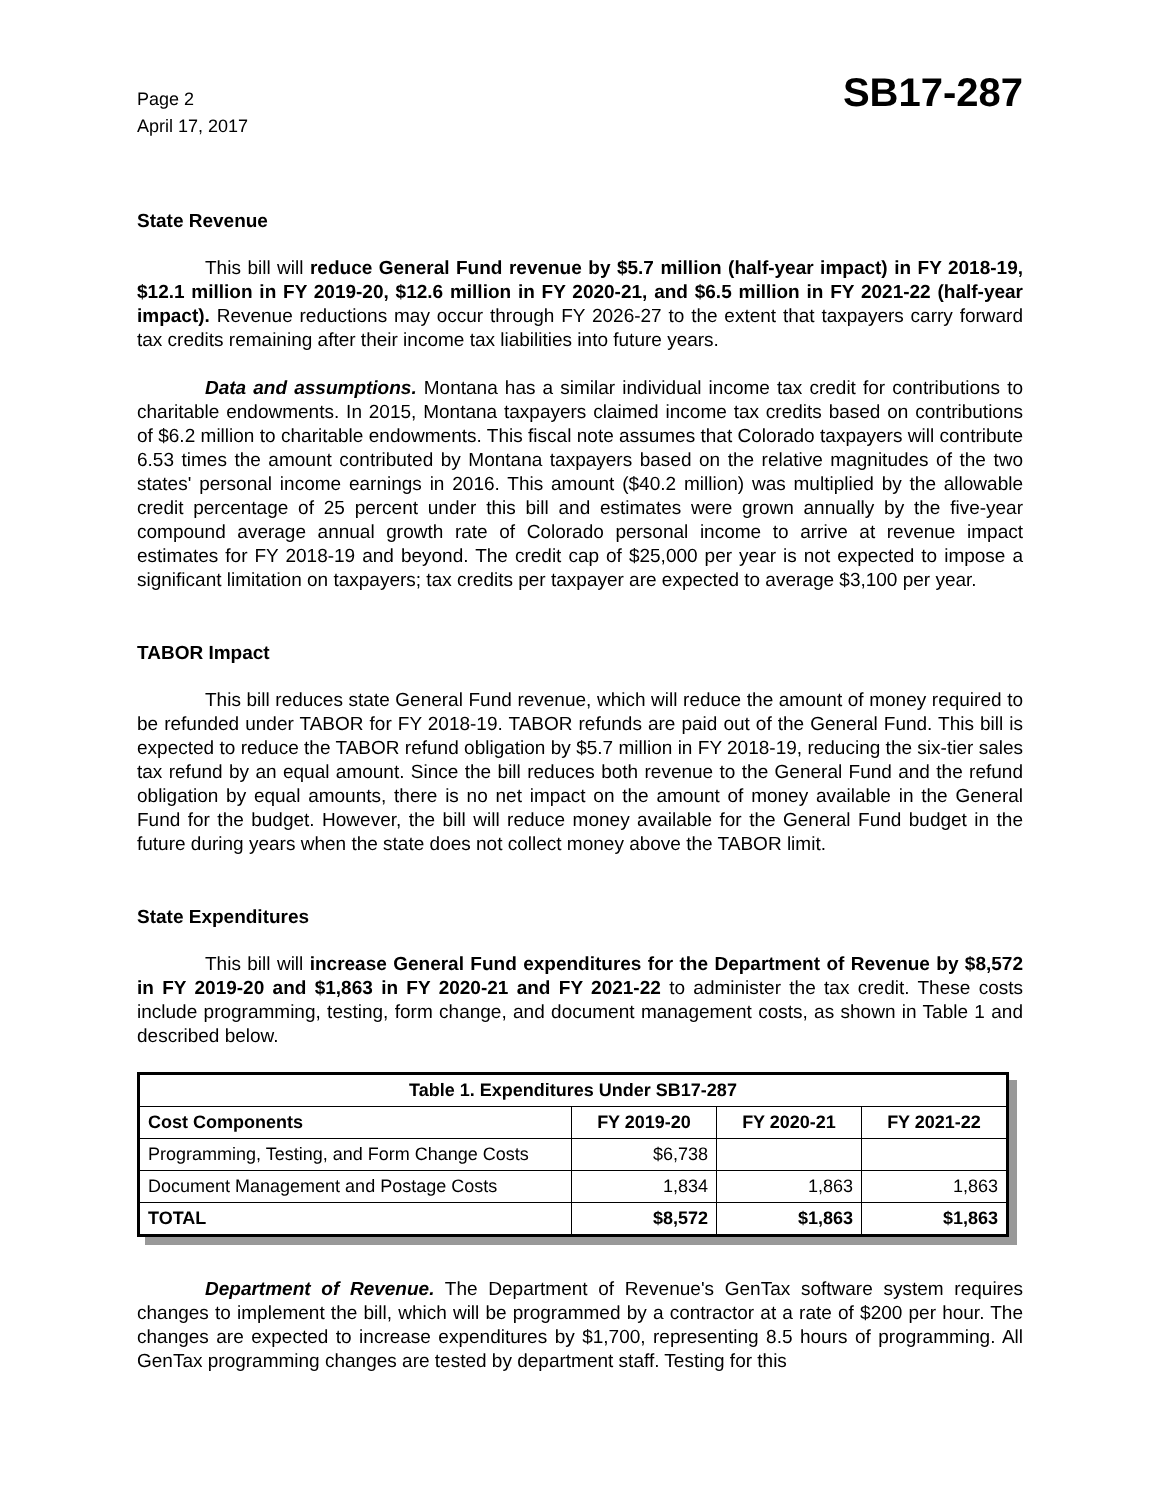Page 2
April 17, 2017
SB17-287
State Revenue
This bill will reduce General Fund revenue by $5.7 million (half-year impact) in FY 2018-19, $12.1 million in FY 2019-20, $12.6 million in FY 2020-21, and $6.5 million in FY 2021-22 (half-year impact). Revenue reductions may occur through FY 2026-27 to the extent that taxpayers carry forward tax credits remaining after their income tax liabilities into future years.
Data and assumptions. Montana has a similar individual income tax credit for contributions to charitable endowments. In 2015, Montana taxpayers claimed income tax credits based on contributions of $6.2 million to charitable endowments. This fiscal note assumes that Colorado taxpayers will contribute 6.53 times the amount contributed by Montana taxpayers based on the relative magnitudes of the two states' personal income earnings in 2016. This amount ($40.2 million) was multiplied by the allowable credit percentage of 25 percent under this bill and estimates were grown annually by the five-year compound average annual growth rate of Colorado personal income to arrive at revenue impact estimates for FY 2018-19 and beyond. The credit cap of $25,000 per year is not expected to impose a significant limitation on taxpayers; tax credits per taxpayer are expected to average $3,100 per year.
TABOR Impact
This bill reduces state General Fund revenue, which will reduce the amount of money required to be refunded under TABOR for FY 2018-19. TABOR refunds are paid out of the General Fund. This bill is expected to reduce the TABOR refund obligation by $5.7 million in FY 2018-19, reducing the six-tier sales tax refund by an equal amount. Since the bill reduces both revenue to the General Fund and the refund obligation by equal amounts, there is no net impact on the amount of money available in the General Fund for the budget. However, the bill will reduce money available for the General Fund budget in the future during years when the state does not collect money above the TABOR limit.
State Expenditures
This bill will increase General Fund expenditures for the Department of Revenue by $8,572 in FY 2019-20 and $1,863 in FY 2020-21 and FY 2021-22 to administer the tax credit. These costs include programming, testing, form change, and document management costs, as shown in Table 1 and described below.
| Table 1. Expenditures Under SB17-287 | | | |
| --- | --- | --- | --- |
| Cost Components | FY 2019-20 | FY 2020-21 | FY 2021-22 |
| Programming, Testing, and Form Change Costs | $6,738 | | |
| Document Management and Postage Costs | 1,834 | 1,863 | 1,863 |
| TOTAL | $8,572 | $1,863 | $1,863 |
Department of Revenue. The Department of Revenue's GenTax software system requires changes to implement the bill, which will be programmed by a contractor at a rate of $200 per hour. The changes are expected to increase expenditures by $1,700, representing 8.5 hours of programming. All GenTax programming changes are tested by department staff. Testing for this